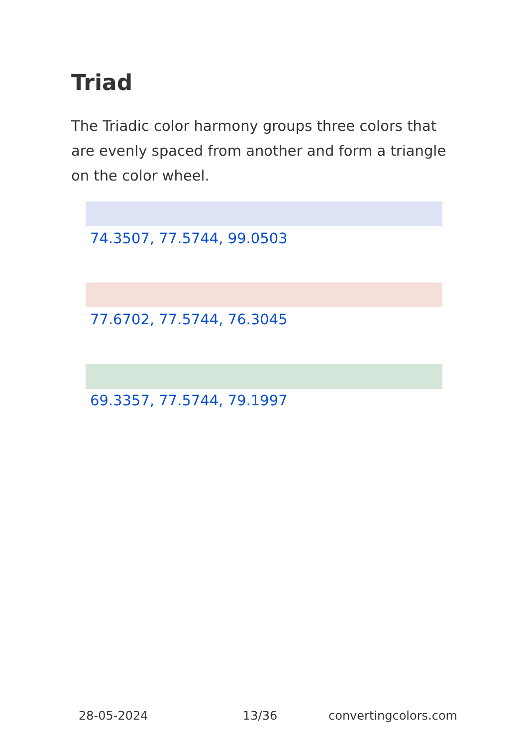Triad
The Triadic color harmony groups three colors that are evenly spaced from another and form a triangle on the color wheel.
74.3507, 77.5744, 99.0503
77.6702, 77.5744, 76.3045
69.3357, 77.5744, 79.1997
28-05-2024 13/36 convertingcolors.com